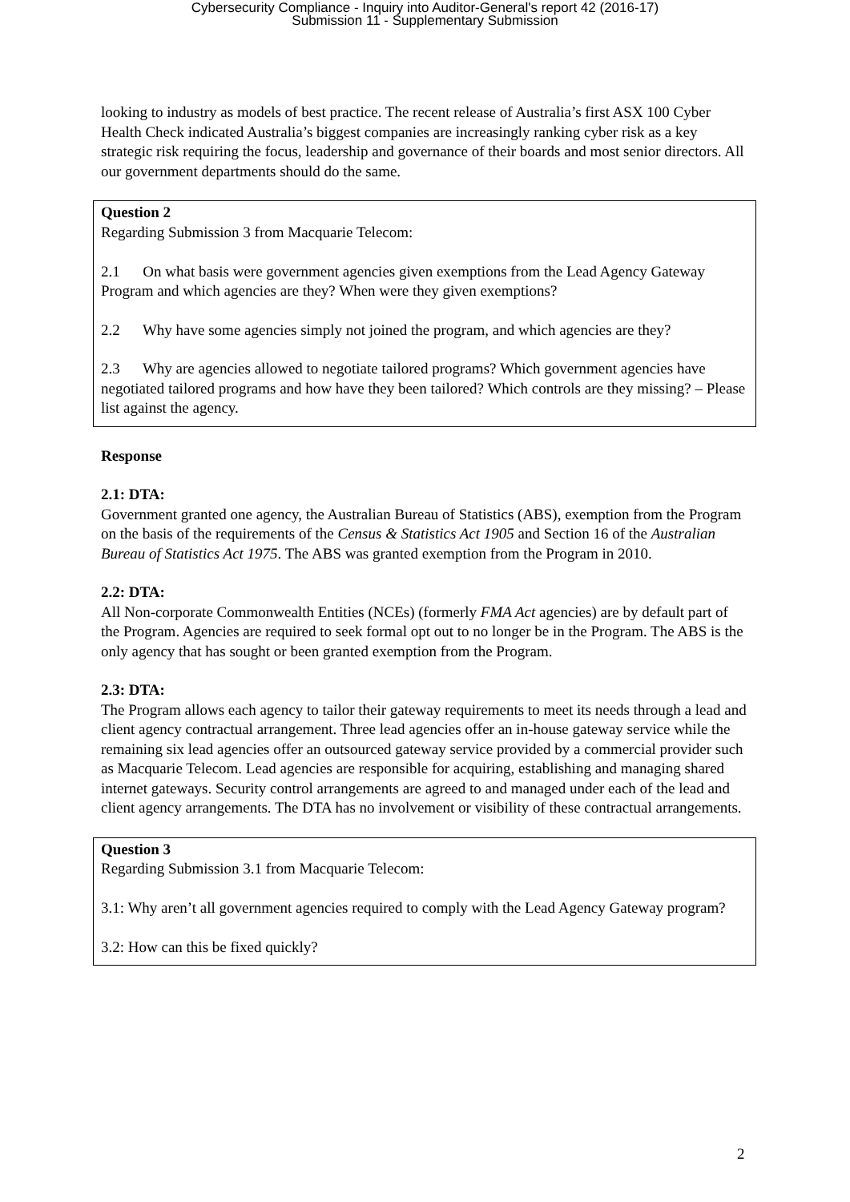Cybersecurity Compliance - Inquiry into Auditor-General's report 42 (2016-17)
Submission 11 - Supplementary Submission
looking to industry as models of best practice. The recent release of Australia’s first ASX 100 Cyber Health Check indicated Australia’s biggest companies are increasingly ranking cyber risk as a key strategic risk requiring the focus, leadership and governance of their boards and most senior directors. All our government departments should do the same.
Question 2
Regarding Submission 3 from Macquarie Telecom:
2.1 On what basis were government agencies given exemptions from the Lead Agency Gateway Program and which agencies are they? When were they given exemptions?
2.2 Why have some agencies simply not joined the program, and which agencies are they?
2.3 Why are agencies allowed to negotiate tailored programs? Which government agencies have negotiated tailored programs and how have they been tailored? Which controls are they missing? – Please list against the agency.
Response
2.1: DTA:
Government granted one agency, the Australian Bureau of Statistics (ABS), exemption from the Program on the basis of the requirements of the Census & Statistics Act 1905 and Section 16 of the Australian Bureau of Statistics Act 1975. The ABS was granted exemption from the Program in 2010.
2.2: DTA:
All Non-corporate Commonwealth Entities (NCEs) (formerly FMA Act agencies) are by default part of the Program. Agencies are required to seek formal opt out to no longer be in the Program. The ABS is the only agency that has sought or been granted exemption from the Program.
2.3: DTA:
The Program allows each agency to tailor their gateway requirements to meet its needs through a lead and client agency contractual arrangement. Three lead agencies offer an in-house gateway service while the remaining six lead agencies offer an outsourced gateway service provided by a commercial provider such as Macquarie Telecom. Lead agencies are responsible for acquiring, establishing and managing shared internet gateways. Security control arrangements are agreed to and managed under each of the lead and client agency arrangements. The DTA has no involvement or visibility of these contractual arrangements.
Question 3
Regarding Submission 3.1 from Macquarie Telecom:
3.1: Why aren’t all government agencies required to comply with the Lead Agency Gateway program?
3.2: How can this be fixed quickly?
2